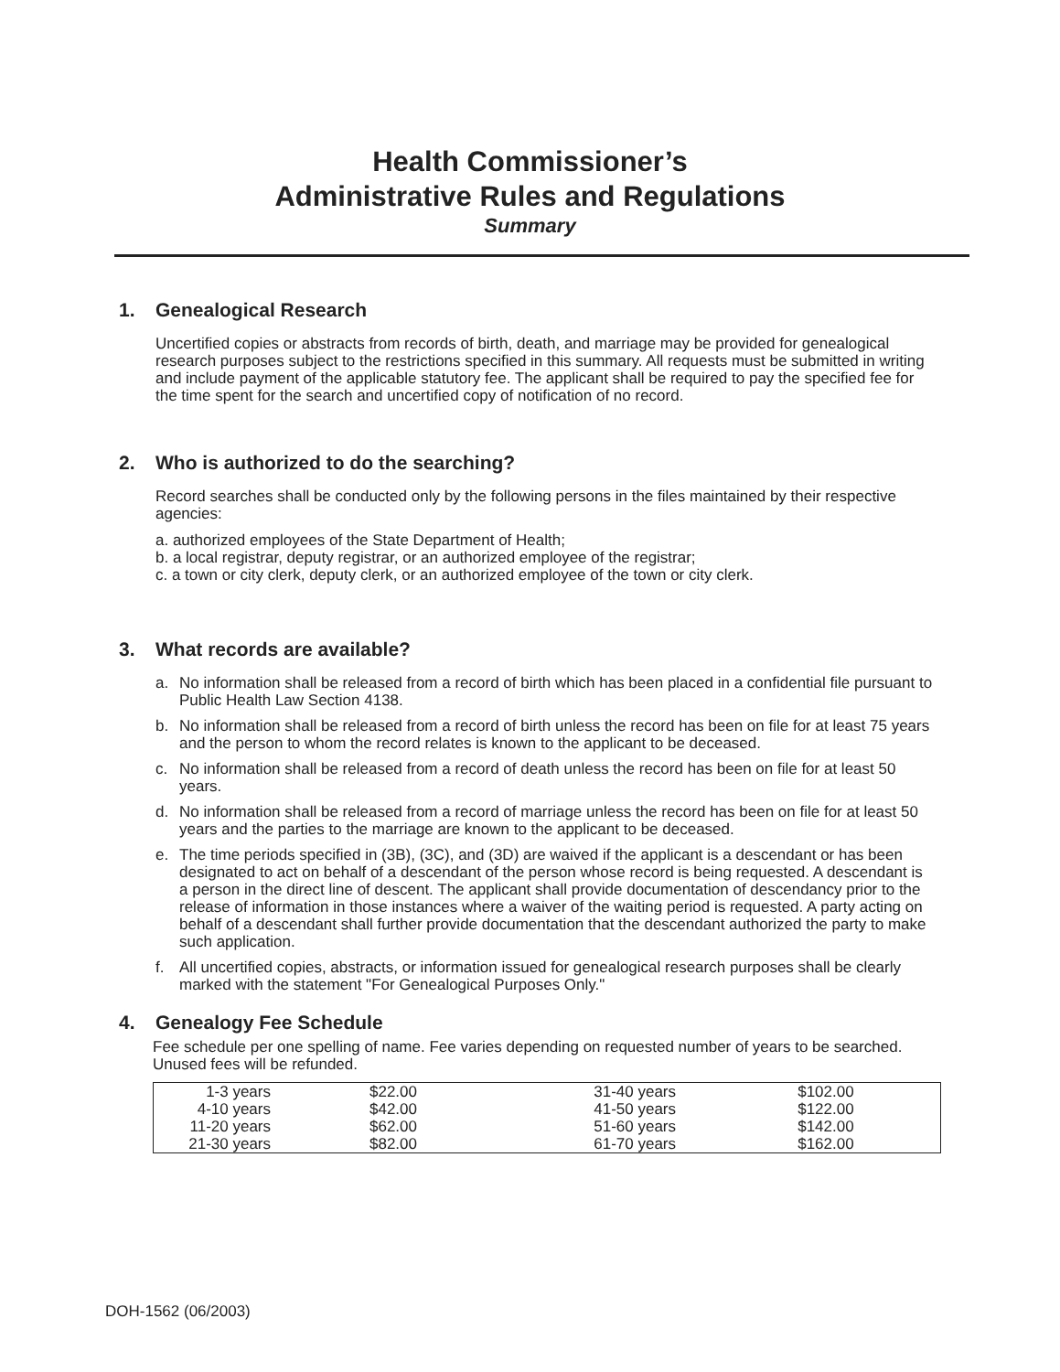Health Commissioner’s
Administrative Rules and Regulations
Summary
1. Genealogical Research
Uncertified copies or abstracts from records of birth, death, and marriage may be provided for genealogical research purposes subject to the restrictions specified in this summary. All requests must be submitted in writing and include payment of the applicable statutory fee. The applicant shall be required to pay the specified fee for the time spent for the search and uncertified copy of notification of no record.
2. Who is authorized to do the searching?
Record searches shall be conducted only by the following persons in the files maintained by their respective agencies:
a. authorized employees of the State Department of Health;
b. a local registrar, deputy registrar, or an authorized employee of the registrar;
c. a town or city clerk, deputy clerk, or an authorized employee of the town or city clerk.
3. What records are available?
a. No information shall be released from a record of birth which has been placed in a confidential file pursuant to Public Health Law Section 4138.
b. No information shall be released from a record of birth unless the record has been on file for at least 75 years and the person to whom the record relates is known to the applicant to be deceased.
c. No information shall be released from a record of death unless the record has been on file for at least 50 years.
d. No information shall be released from a record of marriage unless the record has been on file for at least 50 years and the parties to the marriage are known to the applicant to be deceased.
e. The time periods specified in (3B), (3C), and (3D) are waived if the applicant is a descendant or has been designated to act on behalf of a descendant of the person whose record is being requested. A descendant is a person in the direct line of descent. The applicant shall provide documentation of descendancy prior to the release of information in those instances where a waiver of the waiting period is requested. A party acting on behalf of a descendant shall further provide documentation that the descendant authorized the party to make such application.
f. All uncertified copies, abstracts, or information issued for genealogical research purposes shall be clearly marked with the statement "For Genealogical Purposes Only."
4. Genealogy Fee Schedule
Fee schedule per one spelling of name. Fee varies depending on requested number of years to be searched. Unused fees will be refunded.
| 1-3 years | $22.00 | 31-40 years | $102.00 |
| 4-10 years | $42.00 | 41-50 years | $122.00 |
| 11-20 years | $62.00 | 51-60 years | $142.00 |
| 21-30 years | $82.00 | 61-70 years | $162.00 |
DOH-1562 (06/2003)